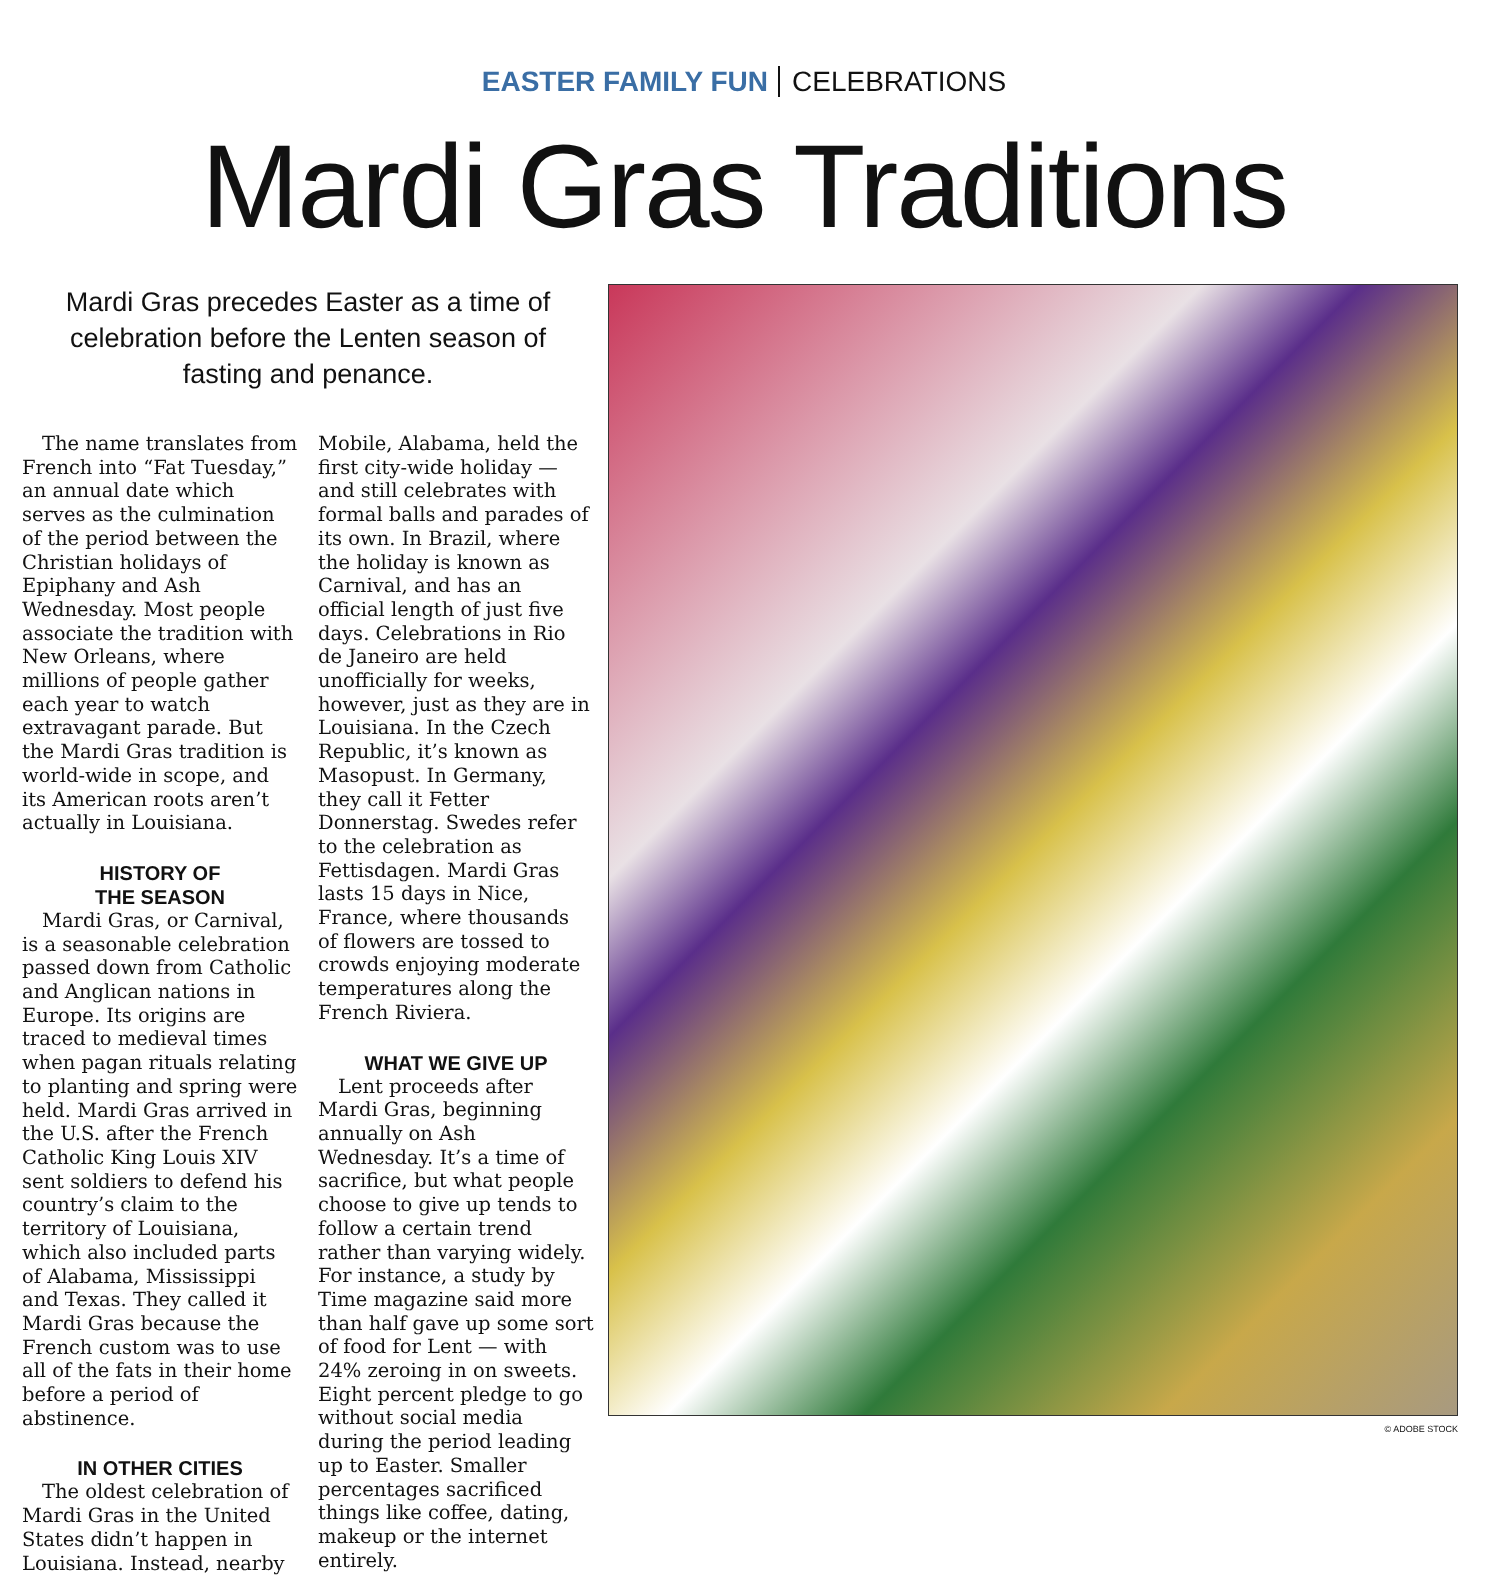EASTER FAMILY FUN CELEBRATIONS
Mardi Gras Traditions
Mardi Gras precedes Easter as a time of celebration before the Lenten season of fasting and penance.
The name translates from French into “Fat Tuesday,” an annual date which serves as the culmination of the period between the Christian holidays of Epiphany and Ash Wednesday. Most people associate the tradition with New Orleans, where millions of people gather each year to watch extravagant parade. But the Mardi Gras tradition is world-wide in scope, and its American roots aren’t actually in Louisiana.
HISTORY OF
THE SEASON
Mardi Gras, or Carnival, is a seasonable celebration passed down from Catholic and Anglican nations in Europe. Its origins are traced to medieval times when pagan rituals relating to planting and spring were held. Mardi Gras arrived in the U.S. after the French Catholic King Louis XIV sent soldiers to defend his country’s claim to the territory of Louisiana, which also included parts of Alabama, Mississippi and Texas. They called it Mardi Gras because the French custom was to use all of the fats in their home before a period of abstinence.
IN OTHER CITIES
The oldest celebration of Mardi Gras in the United States didn’t happen in Louisiana. Instead, nearby Mobile, Alabama, held the first city-wide holiday — and still celebrates with formal balls and parades of its own. In Brazil, where the holiday is known as Carnival, and has an official length of just five days. Celebrations in Rio de Janeiro are held unofficially for weeks, however, just as they are in Louisiana. In the Czech Republic, it’s known as Masopust. In Germany, they call it Fetter Donnerstag. Swedes refer to the celebration as Fettisdagen. Mardi Gras lasts 15 days in Nice, France, where thousands of flowers are tossed to crowds enjoying moderate temperatures along the French Riviera.
WHAT WE GIVE UP
Lent proceeds after Mardi Gras, beginning annually on Ash Wednesday. It’s a time of sacrifice, but what people choose to give up tends to follow a certain trend rather than varying widely. For instance, a study by Time magazine said more than half gave up some sort of food for Lent — with 24% zeroing in on sweets. Eight percent pledge to go without social media during the period leading up to Easter. Smaller percentages sacrificed things like coffee, dating, makeup or the internet entirely.
© ADOBE STOCK